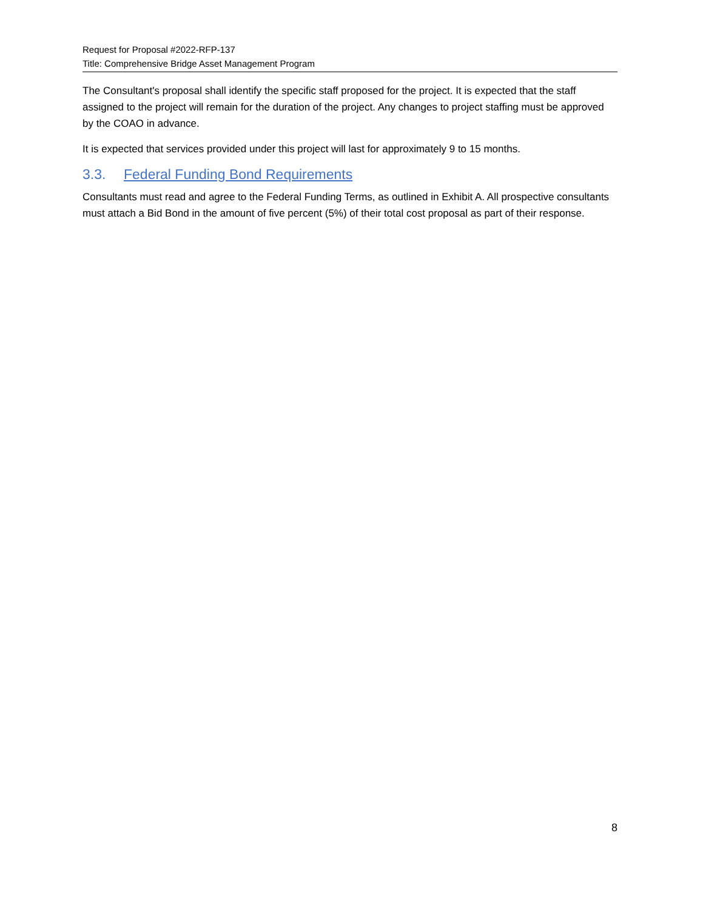Request for Proposal #2022-RFP-137
Title: Comprehensive Bridge Asset Management Program
The Consultant's proposal shall identify the specific staff proposed for the project. It is expected that the staff assigned to the project will remain for the duration of the project. Any changes to project staffing must be approved by the COAO in advance.
It is expected that services provided under this project will last for approximately 9 to 15 months.
3.3. Federal Funding Bond Requirements
Consultants must read and agree to the Federal Funding Terms, as outlined in Exhibit A. All prospective consultants must attach a Bid Bond in the amount of five percent (5%) of their total cost proposal as part of their response.
8